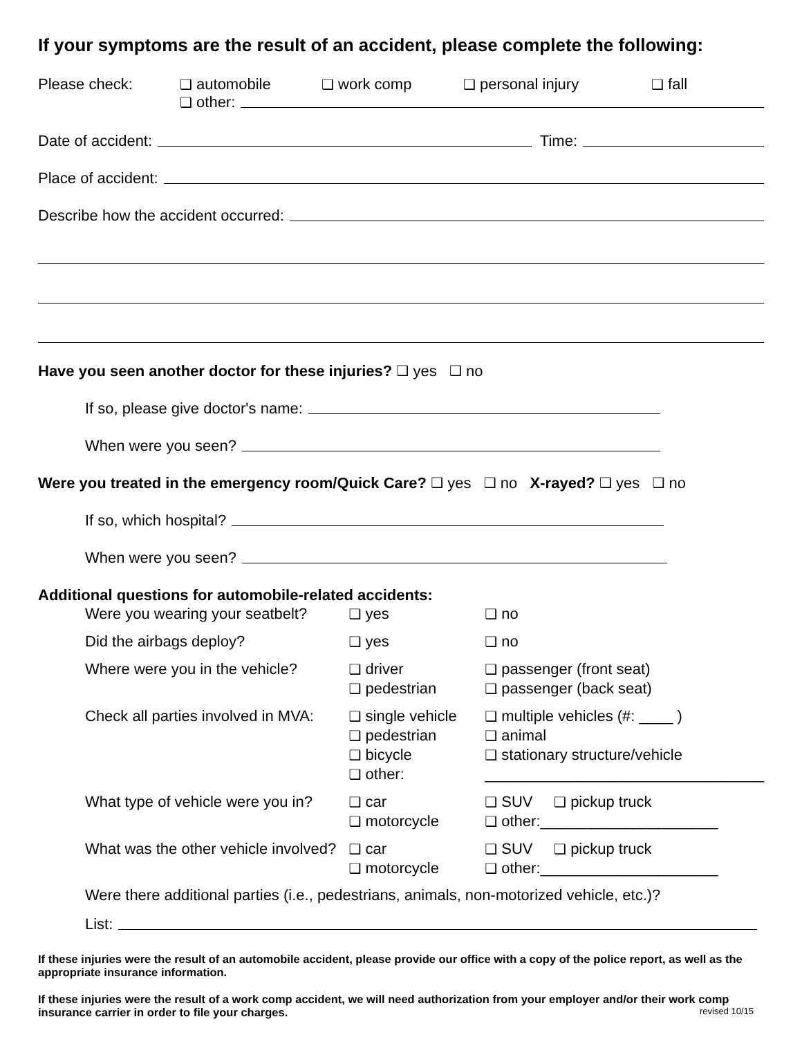If your symptoms are the result of an accident, please complete the following:
Please check: ❑ automobile ❑ work comp ❑ personal injury ❑ fall
❑ other:
Date of accident: Time:
Place of accident:
Describe how the accident occurred:
Have you seen another doctor for these injuries? ❑ yes ❑ no
If so, please give doctor's name:
When were you seen?
Were you treated in the emergency room/Quick Care? ❑ yes ❑ no X-rayed? ❑ yes ❑ no
If so, which hospital?
When were you seen?
Additional questions for automobile-related accidents:
| Were you wearing your seatbelt? | ❑ yes | ❑ no |
| Did the airbags deploy? | ❑ yes | ❑ no |
| Where were you in the vehicle? | ❑ driver ❑ pedestrian | ❑ passenger (front seat) ❑ passenger (back seat) |
| Check all parties involved in MVA: | ❑ single vehicle ❑ pedestrian ❑ bicycle ❑ other: | ❑ multiple vehicles (#: ____ ) ❑ animal ❑ stationary structure/vehicle _________________________________ |
| What type of vehicle were you in? | ❑ car ❑ motorcycle | ❑ SUV ❑ pickup truck ❑ other:_____________________ |
| What was the other vehicle involved? | ❑ car ❑ motorcycle | ❑ SUV ❑ pickup truck ❑ other:_____________________ |
Were there additional parties (i.e., pedestrians, animals, non-motorized vehicle, etc.)?
List:
If these injuries were the result of an automobile accident, please provide our office with a copy of the police report, as well as the appropriate insurance information.
If these injuries were the result of a work comp accident, we will need authorization from your employer and/or their work comp insurance carrier in order to file your charges. revised 10/15